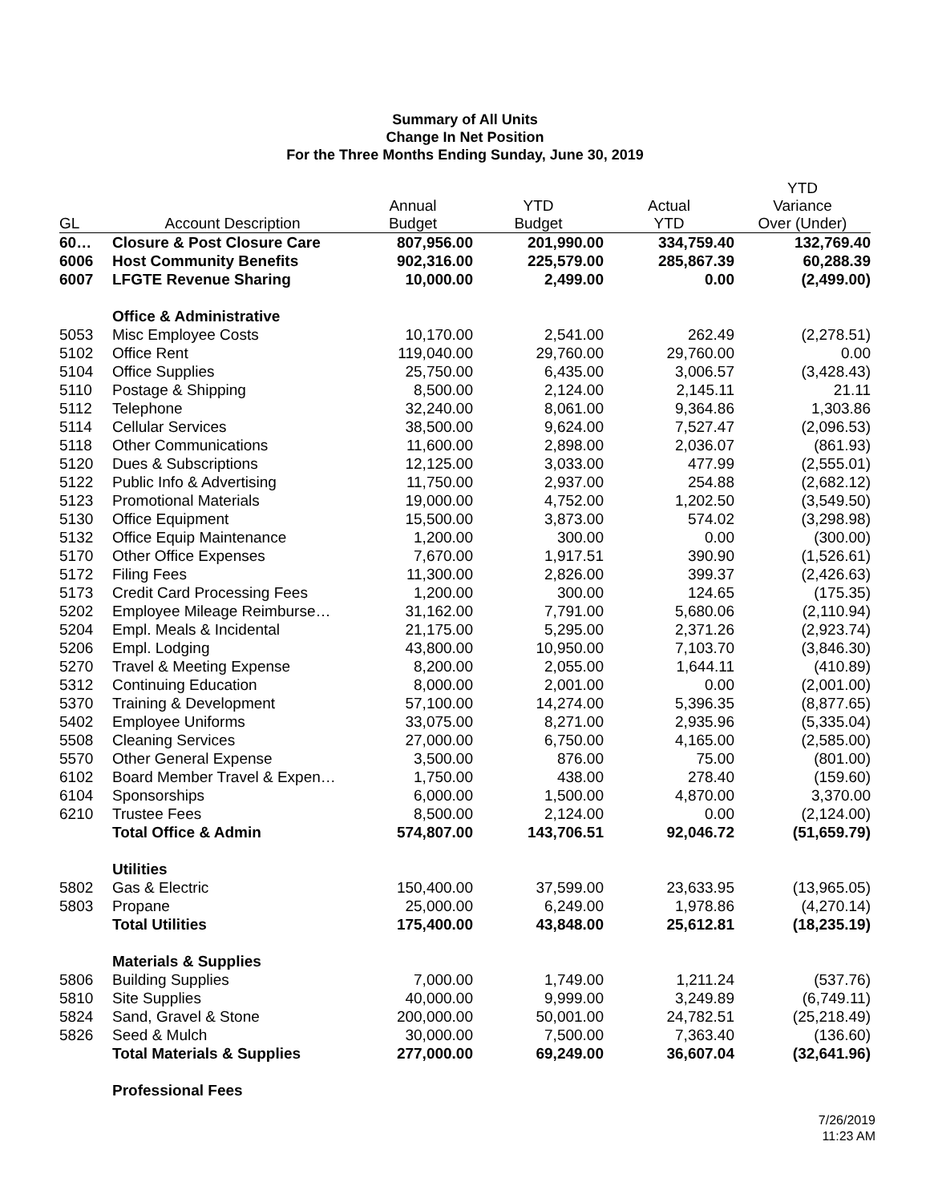Summary of All Units
Change In Net Position
For the Three Months Ending Sunday, June 30, 2019
| GL | Account Description | Annual Budget | YTD Budget | Actual YTD | YTD Variance Over (Under) |
| --- | --- | --- | --- | --- | --- |
| 60… | Closure & Post Closure Care | 807,956.00 | 201,990.00 | 334,759.40 | 132,769.40 |
| 6006 | Host Community Benefits | 902,316.00 | 225,579.00 | 285,867.39 | 60,288.39 |
| 6007 | LFGTE Revenue Sharing | 10,000.00 | 2,499.00 | 0.00 | (2,499.00) |
| | Office & Administrative | | | | |
| 5053 | Misc Employee Costs | 10,170.00 | 2,541.00 | 262.49 | (2,278.51) |
| 5102 | Office Rent | 119,040.00 | 29,760.00 | 29,760.00 | 0.00 |
| 5104 | Office Supplies | 25,750.00 | 6,435.00 | 3,006.57 | (3,428.43) |
| 5110 | Postage & Shipping | 8,500.00 | 2,124.00 | 2,145.11 | 21.11 |
| 5112 | Telephone | 32,240.00 | 8,061.00 | 9,364.86 | 1,303.86 |
| 5114 | Cellular Services | 38,500.00 | 9,624.00 | 7,527.47 | (2,096.53) |
| 5118 | Other Communications | 11,600.00 | 2,898.00 | 2,036.07 | (861.93) |
| 5120 | Dues & Subscriptions | 12,125.00 | 3,033.00 | 477.99 | (2,555.01) |
| 5122 | Public Info & Advertising | 11,750.00 | 2,937.00 | 254.88 | (2,682.12) |
| 5123 | Promotional Materials | 19,000.00 | 4,752.00 | 1,202.50 | (3,549.50) |
| 5130 | Office Equipment | 15,500.00 | 3,873.00 | 574.02 | (3,298.98) |
| 5132 | Office Equip Maintenance | 1,200.00 | 300.00 | 0.00 | (300.00) |
| 5170 | Other Office Expenses | 7,670.00 | 1,917.51 | 390.90 | (1,526.61) |
| 5172 | Filing Fees | 11,300.00 | 2,826.00 | 399.37 | (2,426.63) |
| 5173 | Credit Card Processing Fees | 1,200.00 | 300.00 | 124.65 | (175.35) |
| 5202 | Employee Mileage Reimburse… | 31,162.00 | 7,791.00 | 5,680.06 | (2,110.94) |
| 5204 | Empl. Meals & Incidental | 21,175.00 | 5,295.00 | 2,371.26 | (2,923.74) |
| 5206 | Empl. Lodging | 43,800.00 | 10,950.00 | 7,103.70 | (3,846.30) |
| 5270 | Travel & Meeting Expense | 8,200.00 | 2,055.00 | 1,644.11 | (410.89) |
| 5312 | Continuing Education | 8,000.00 | 2,001.00 | 0.00 | (2,001.00) |
| 5370 | Training & Development | 57,100.00 | 14,274.00 | 5,396.35 | (8,877.65) |
| 5402 | Employee Uniforms | 33,075.00 | 8,271.00 | 2,935.96 | (5,335.04) |
| 5508 | Cleaning Services | 27,000.00 | 6,750.00 | 4,165.00 | (2,585.00) |
| 5570 | Other General Expense | 3,500.00 | 876.00 | 75.00 | (801.00) |
| 6102 | Board Member Travel & Expen… | 1,750.00 | 438.00 | 278.40 | (159.60) |
| 6104 | Sponsorships | 6,000.00 | 1,500.00 | 4,870.00 | 3,370.00 |
| 6210 | Trustee Fees | 8,500.00 | 2,124.00 | 0.00 | (2,124.00) |
| | Total Office & Admin | 574,807.00 | 143,706.51 | 92,046.72 | (51,659.79) |
| | Utilities | | | | |
| 5802 | Gas & Electric | 150,400.00 | 37,599.00 | 23,633.95 | (13,965.05) |
| 5803 | Propane | 25,000.00 | 6,249.00 | 1,978.86 | (4,270.14) |
| | Total Utilities | 175,400.00 | 43,848.00 | 25,612.81 | (18,235.19) |
| | Materials & Supplies | | | | |
| 5806 | Building Supplies | 7,000.00 | 1,749.00 | 1,211.24 | (537.76) |
| 5810 | Site Supplies | 40,000.00 | 9,999.00 | 3,249.89 | (6,749.11) |
| 5824 | Sand, Gravel & Stone | 200,000.00 | 50,001.00 | 24,782.51 | (25,218.49) |
| 5826 | Seed & Mulch | 30,000.00 | 7,500.00 | 7,363.40 | (136.60) |
| | Total Materials & Supplies | 277,000.00 | 69,249.00 | 36,607.04 | (32,641.96) |
| | Professional Fees | | | | |
7/26/2019
11:23 AM